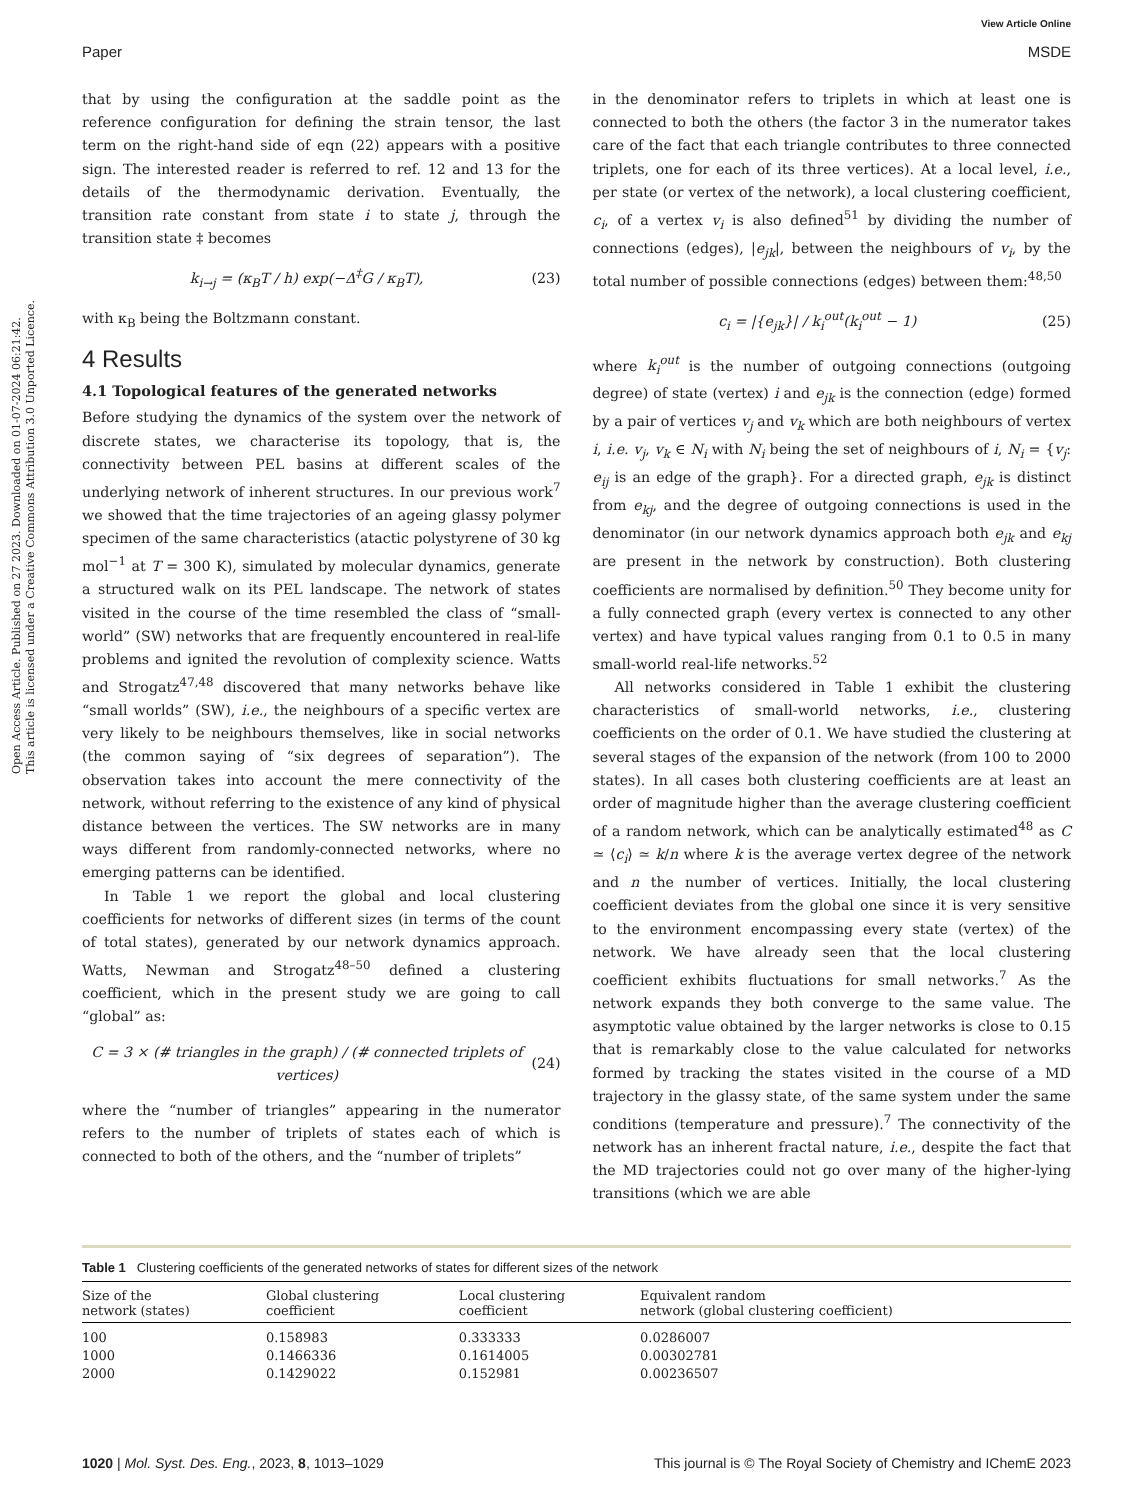Open Access Article. Published on 27 2023. Downloaded on 01-07-2024 06:21:42.
This article is licensed under a Creative Commons Attribution 3.0 Unported Licence.
View Article Online
Paper MSDE
that by using the configuration at the saddle point as the reference configuration for defining the strain tensor, the last term on the right-hand side of eqn (22) appears with a positive sign. The interested reader is referred to ref. 12 and 13 for the details of the thermodynamic derivation. Eventually, the transition rate constant from state i to state j, through the transition state ‡ becomes
k<sub>i→j</sub> = (κ<sub>B</sub>T / h) exp(−Δ<sup>‡</sup>G / κ<sub>B</sub>T), (23)
with κ<sub>B</sub> being the Boltzmann constant.
4 Results
4.1 Topological features of the generated networks
Before studying the dynamics of the system over the network of discrete states, we characterise its topology, that is, the connectivity between PEL basins at different scales of the underlying network of inherent structures. In our previous work<sup>7</sup> we showed that the time trajectories of an ageing glassy polymer specimen of the same characteristics (atactic polystyrene of 30 kg mol<sup>−1</sup> at T = 300 K), simulated by molecular dynamics, generate a structured walk on its PEL landscape. The network of states visited in the course of the time resembled the class of “small-world” (SW) networks that are frequently encountered in real-life problems and ignited the revolution of complexity science. Watts and Strogatz<sup>47,48</sup> discovered that many networks behave like “small worlds” (SW), i.e., the neighbours of a specific vertex are very likely to be neighbours themselves, like in social networks (the common saying of “six degrees of separation”). The observation takes into account the mere connectivity of the network, without referring to the existence of any kind of physical distance between the vertices. The SW networks are in many ways different from randomly-connected networks, where no emerging patterns can be identified.
In Table 1 we report the global and local clustering coefficients for networks of different sizes (in terms of the count of total states), generated by our network dynamics approach. Watts, Newman and Strogatz<sup>48–50</sup> defined a clustering coefficient, which in the present study we are going to call “global” as:
C = 3 × (# triangles in the graph) / (# connected triplets of vertices) (24)
where the “number of triangles” appearing in the numerator refers to the number of triplets of states each of which is connected to both of the others, and the “number of triplets”
in the denominator refers to triplets in which at least one is connected to both the others (the factor 3 in the numerator takes care of the fact that each triangle contributes to three connected triplets, one for each of its three vertices). At a local level, i.e., per state (or vertex of the network), a local clustering coefficient, c<sub>i</sub>, of a vertex v<sub>i</sub> is also defined<sup>51</sup> by dividing the number of connections (edges), |e<sub>jk</sub>|, between the neighbours of v<sub>i</sub>, by the total number of possible connections (edges) between them:<sup>48,50</sup>
c<sub>i</sub> = |{e<sub>jk</sub>}| / k<sub>i</sub><sup>out</sup>(k<sub>i</sub><sup>out</sup> − 1) (25)
where k<sub>i</sub><sup>out</sup> is the number of outgoing connections (outgoing degree) of state (vertex) i and e<sub>jk</sub> is the connection (edge) formed by a pair of vertices v<sub>j</sub> and v<sub>k</sub> which are both neighbours of vertex i, i.e. v<sub>j</sub>, v<sub>k</sub> ∈ N<sub>i</sub> with N<sub>i</sub> being the set of neighbours of i, N<sub>i</sub> = {v<sub>j</sub>: e<sub>ij</sub> is an edge of the graph}. For a directed graph, e<sub>jk</sub> is distinct from e<sub>kj</sub>, and the degree of outgoing connections is used in the denominator (in our network dynamics approach both e<sub>jk</sub> and e<sub>kj</sub> are present in the network by construction). Both clustering coefficients are normalised by definition.<sup>50</sup> They become unity for a fully connected graph (every vertex is connected to any other vertex) and have typical values ranging from 0.1 to 0.5 in many small-world real-life networks.<sup>52</sup>
All networks considered in Table 1 exhibit the clustering characteristics of small-world networks, i.e., clustering coefficients on the order of 0.1. We have studied the clustering at several stages of the expansion of the network (from 100 to 2000 states). In all cases both clustering coefficients are at least an order of magnitude higher than the average clustering coefficient of a random network, which can be analytically estimated<sup>48</sup> as C ≃ ⟨c<sub>i</sub>⟩ ≃ k/n where k is the average vertex degree of the network and n the number of vertices. Initially, the local clustering coefficient deviates from the global one since it is very sensitive to the environment encompassing every state (vertex) of the network. We have already seen that the local clustering coefficient exhibits fluctuations for small networks.<sup>7</sup> As the network expands they both converge to the same value. The asymptotic value obtained by the larger networks is close to 0.15 that is remarkably close to the value calculated for networks formed by tracking the states visited in the course of a MD trajectory in the glassy state, of the same system under the same conditions (temperature and pressure).<sup>7</sup> The connectivity of the network has an inherent fractal nature, i.e., despite the fact that the MD trajectories could not go over many of the higher-lying transitions (which we are able
Table 1 Clustering coefficients of the generated networks of states for different sizes of the network
| Size of the network (states) | Global clustering coefficient | Local clustering coefficient | Equivalent random network (global clustering coefficient) |
| --- | --- | --- | --- |
| 100 | 0.158983 | 0.333333 | 0.0286007 |
| 1000 | 0.1466336 | 0.1614005 | 0.00302781 |
| 2000 | 0.1429022 | 0.152981 | 0.00236507 |
1020 | Mol. Syst. Des. Eng., 2023, 8, 1013–1029 This journal is © The Royal Society of Chemistry and IChemE 2023